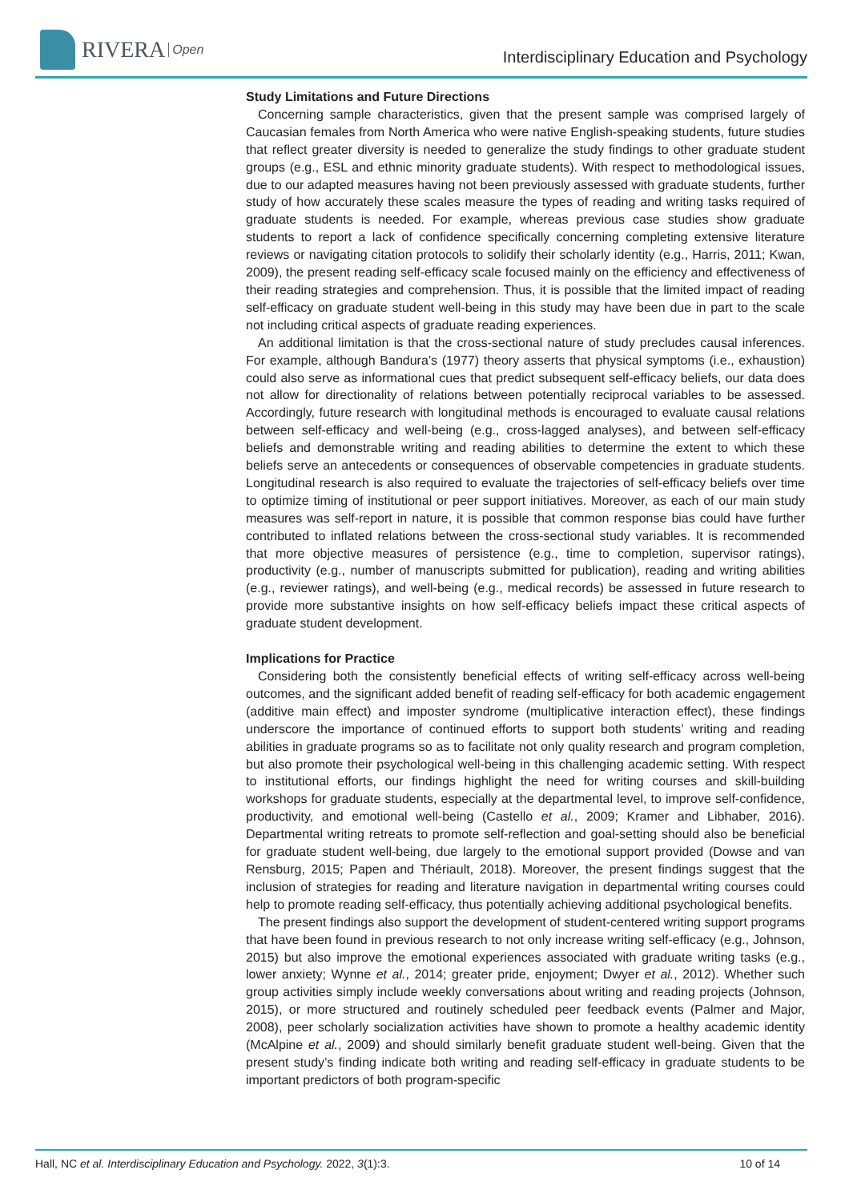RIVERA Open
Interdisciplinary Education and Psychology
Study Limitations and Future Directions
Concerning sample characteristics, given that the present sample was comprised largely of Caucasian females from North America who were native English-speaking students, future studies that reflect greater diversity is needed to generalize the study findings to other graduate student groups (e.g., ESL and ethnic minority graduate students). With respect to methodological issues, due to our adapted measures having not been previously assessed with graduate students, further study of how accurately these scales measure the types of reading and writing tasks required of graduate students is needed. For example, whereas previous case studies show graduate students to report a lack of confidence specifically concerning completing extensive literature reviews or navigating citation protocols to solidify their scholarly identity (e.g., Harris, 2011; Kwan, 2009), the present reading self-efficacy scale focused mainly on the efficiency and effectiveness of their reading strategies and comprehension. Thus, it is possible that the limited impact of reading self-efficacy on graduate student well-being in this study may have been due in part to the scale not including critical aspects of graduate reading experiences.
An additional limitation is that the cross-sectional nature of study precludes causal inferences. For example, although Bandura’s (1977) theory asserts that physical symptoms (i.e., exhaustion) could also serve as informational cues that predict subsequent self-efficacy beliefs, our data does not allow for directionality of relations between potentially reciprocal variables to be assessed. Accordingly, future research with longitudinal methods is encouraged to evaluate causal relations between self-efficacy and well-being (e.g., cross-lagged analyses), and between self-efficacy beliefs and demonstrable writing and reading abilities to determine the extent to which these beliefs serve an antecedents or consequences of observable competencies in graduate students. Longitudinal research is also required to evaluate the trajectories of self-efficacy beliefs over time to optimize timing of institutional or peer support initiatives. Moreover, as each of our main study measures was self-report in nature, it is possible that common response bias could have further contributed to inflated relations between the cross-sectional study variables. It is recommended that more objective measures of persistence (e.g., time to completion, supervisor ratings), productivity (e.g., number of manuscripts submitted for publication), reading and writing abilities (e.g., reviewer ratings), and well-being (e.g., medical records) be assessed in future research to provide more substantive insights on how self-efficacy beliefs impact these critical aspects of graduate student development.
Implications for Practice
Considering both the consistently beneficial effects of writing self-efficacy across well-being outcomes, and the significant added benefit of reading self-efficacy for both academic engagement (additive main effect) and imposter syndrome (multiplicative interaction effect), these findings underscore the importance of continued efforts to support both students’ writing and reading abilities in graduate programs so as to facilitate not only quality research and program completion, but also promote their psychological well-being in this challenging academic setting. With respect to institutional efforts, our findings highlight the need for writing courses and skill-building workshops for graduate students, especially at the departmental level, to improve self-confidence, productivity, and emotional well-being (Castello et al., 2009; Kramer and Libhaber, 2016). Departmental writing retreats to promote self-reflection and goal-setting should also be beneficial for graduate student well-being, due largely to the emotional support provided (Dowse and van Rensburg, 2015; Papen and Thériault, 2018). Moreover, the present findings suggest that the inclusion of strategies for reading and literature navigation in departmental writing courses could help to promote reading self-efficacy, thus potentially achieving additional psychological benefits.
The present findings also support the development of student-centered writing support programs that have been found in previous research to not only increase writing self-efficacy (e.g., Johnson, 2015) but also improve the emotional experiences associated with graduate writing tasks (e.g., lower anxiety; Wynne et al., 2014; greater pride, enjoyment; Dwyer et al., 2012). Whether such group activities simply include weekly conversations about writing and reading projects (Johnson, 2015), or more structured and routinely scheduled peer feedback events (Palmer and Major, 2008), peer scholarly socialization activities have shown to promote a healthy academic identity (McAlpine et al., 2009) and should similarly benefit graduate student well-being. Given that the present study’s finding indicate both writing and reading self-efficacy in graduate students to be important predictors of both program-specific
Hall, NC et al. Interdisciplinary Education and Psychology. 2022, 3(1):3. 10 of 14